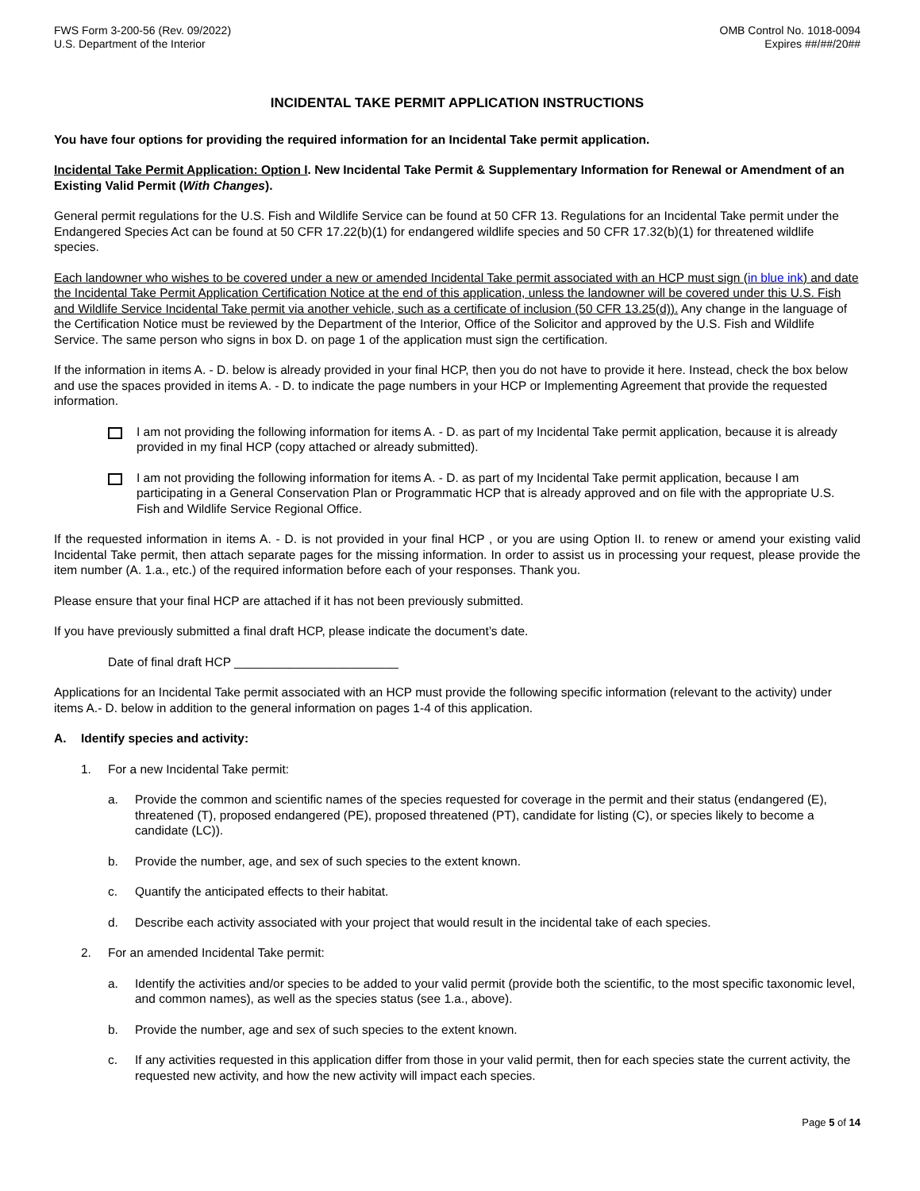FWS Form 3-200-56 (Rev. 09/2022)
U.S. Department of the Interior
OMB Control No. 1018-0094
Expires ##/##/20##
INCIDENTAL TAKE PERMIT APPLICATION INSTRUCTIONS
You have four options for providing the required information for an Incidental Take permit application.
Incidental Take Permit Application: Option I. New Incidental Take Permit & Supplementary Information for Renewal or Amendment of an Existing Valid Permit (With Changes).
General permit regulations for the U.S. Fish and Wildlife Service can be found at 50 CFR 13. Regulations for an Incidental Take permit under the Endangered Species Act can be found at 50 CFR 17.22(b)(1) for endangered wildlife species and 50 CFR 17.32(b)(1) for threatened wildlife species.
Each landowner who wishes to be covered under a new or amended Incidental Take permit associated with an HCP must sign (in blue ink) and date the Incidental Take Permit Application Certification Notice at the end of this application, unless the landowner will be covered under this U.S. Fish and Wildlife Service Incidental Take permit via another vehicle, such as a certificate of inclusion (50 CFR 13.25(d)). Any change in the language of the Certification Notice must be reviewed by the Department of the Interior, Office of the Solicitor and approved by the U.S. Fish and Wildlife Service. The same person who signs in box D. on page 1 of the application must sign the certification.
If the information in items A. - D. below is already provided in your final HCP, then you do not have to provide it here. Instead, check the box below and use the spaces provided in items A. - D. to indicate the page numbers in your HCP or Implementing Agreement that provide the requested information.
I am not providing the following information for items A. - D. as part of my Incidental Take permit application, because it is already provided in my final HCP (copy attached or already submitted).
I am not providing the following information for items A. - D. as part of my Incidental Take permit application, because I am participating in a General Conservation Plan or Programmatic HCP that is already approved and on file with the appropriate U.S. Fish and Wildlife Service Regional Office.
If the requested information in items A. - D. is not provided in your final HCP , or you are using Option II. to renew or amend your existing valid Incidental Take permit, then attach separate pages for the missing information. In order to assist us in processing your request, please provide the item number (A. 1.a., etc.) of the required information before each of your responses. Thank you.
Please ensure that your final HCP are attached if it has not been previously submitted.
If you have previously submitted a final draft HCP, please indicate the document’s date.
Date of final draft HCP ________________________
Applications for an Incidental Take permit associated with an HCP must provide the following specific information (relevant to the activity) under items A.- D. below in addition to the general information on pages 1-4 of this application.
A. Identify species and activity:
1. For a new Incidental Take permit:
a. Provide the common and scientific names of the species requested for coverage in the permit and their status (endangered (E), threatened (T), proposed endangered (PE), proposed threatened (PT), candidate for listing (C), or species likely to become a candidate (LC)).
b. Provide the number, age, and sex of such species to the extent known.
c. Quantify the anticipated effects to their habitat.
d. Describe each activity associated with your project that would result in the incidental take of each species.
2. For an amended Incidental Take permit:
a. Identify the activities and/or species to be added to your valid permit (provide both the scientific, to the most specific taxonomic level, and common names), as well as the species status (see 1.a., above).
b. Provide the number, age and sex of such species to the extent known.
c. If any activities requested in this application differ from those in your valid permit, then for each species state the current activity, the requested new activity, and how the new activity will impact each species.
Page 5 of 14